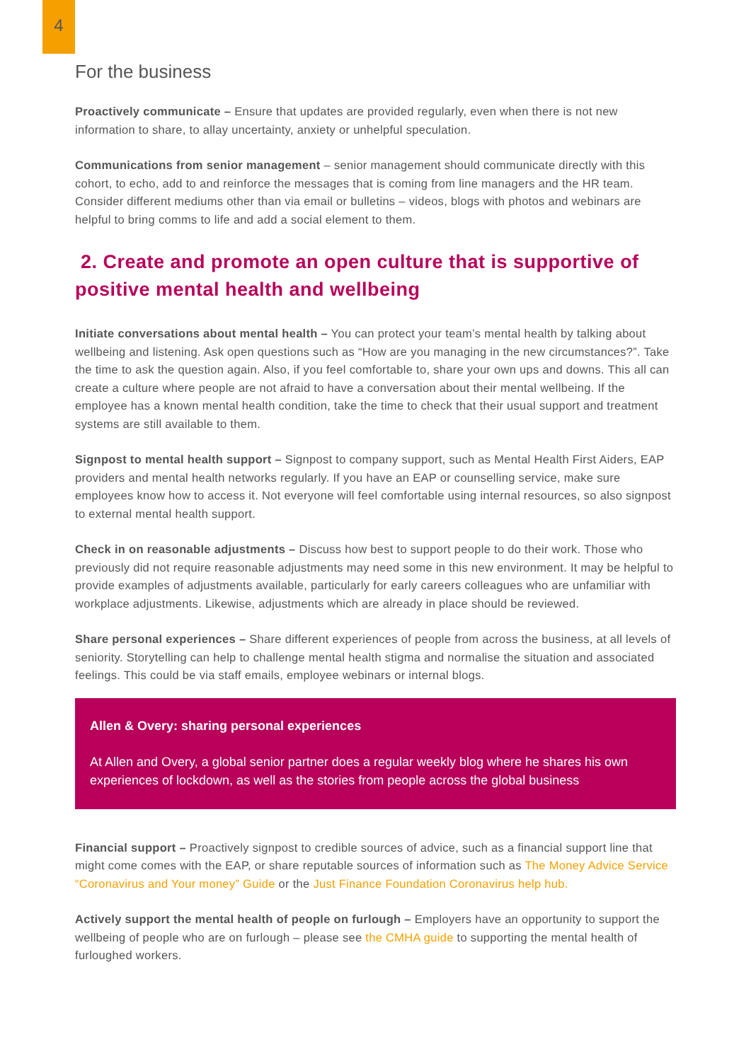4
For the business
Proactively communicate – Ensure that updates are provided regularly, even when there is not new information to share, to allay uncertainty, anxiety or unhelpful speculation.
Communications from senior management – senior management should communicate directly with this cohort, to echo, add to and reinforce the messages that is coming from line managers and the HR team. Consider different mediums other than via email or bulletins – videos, blogs with photos and webinars are helpful to bring comms to life and add a social element to them.
2. Create and promote an open culture that is supportive of positive mental health and wellbeing
Initiate conversations about mental health – You can protect your team’s mental health by talking about wellbeing and listening. Ask open questions such as “How are you managing in the new circumstances?”. Take the time to ask the question again. Also, if you feel comfortable to, share your own ups and downs. This all can create a culture where people are not afraid to have a conversation about their mental wellbeing. If the employee has a known mental health condition, take the time to check that their usual support and treatment systems are still available to them.
Signpost to mental health support – Signpost to company support, such as Mental Health First Aiders, EAP providers and mental health networks regularly. If you have an EAP or counselling service, make sure employees know how to access it. Not everyone will feel comfortable using internal resources, so also signpost to external mental health support.
Check in on reasonable adjustments – Discuss how best to support people to do their work. Those who previously did not require reasonable adjustments may need some in this new environment. It may be helpful to provide examples of adjustments available, particularly for early careers colleagues who are unfamiliar with workplace adjustments. Likewise, adjustments which are already in place should be reviewed.
Share personal experiences – Share different experiences of people from across the business, at all levels of seniority. Storytelling can help to challenge mental health stigma and normalise the situation and associated feelings. This could be via staff emails, employee webinars or internal blogs.
Allen & Overy: sharing personal experiences
At Allen and Overy, a global senior partner does a regular weekly blog where he shares his own experiences of lockdown, as well as the stories from people across the global business
Financial support – Proactively signpost to credible sources of advice, such as a financial support line that might come comes with the EAP, or share reputable sources of information such as The Money Advice Service “Coronavirus and Your money” Guide or the Just Finance Foundation Coronavirus help hub.
Actively support the mental health of people on furlough – Employers have an opportunity to support the wellbeing of people who are on furlough – please see the CMHA guide to supporting the mental health of furloughed workers.